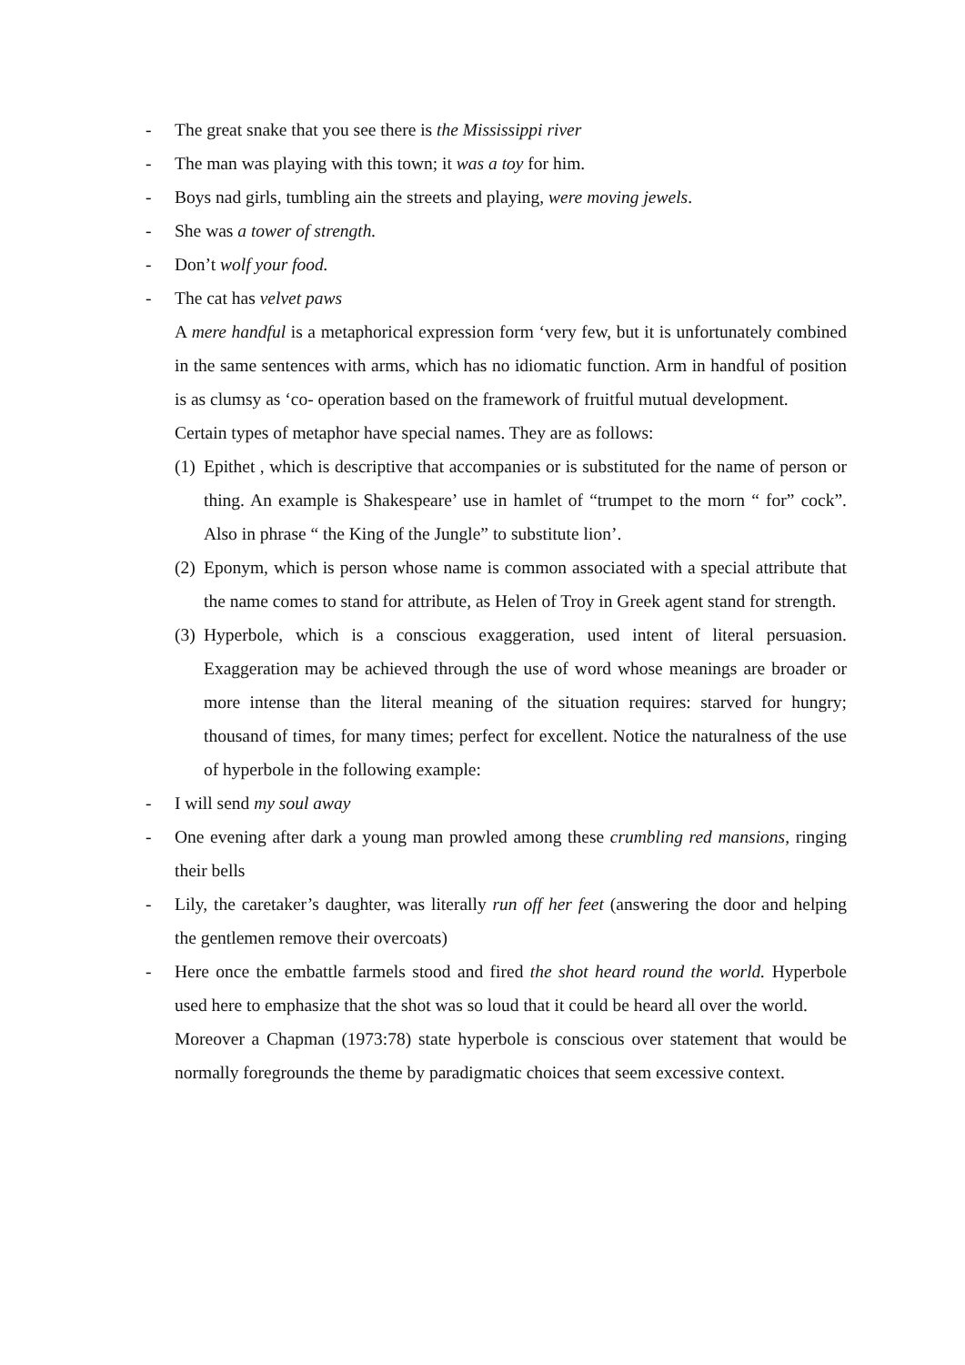- The great snake that you see there is the Mississippi river
- The man was playing with this town; it was a toy for him.
- Boys nad girls, tumbling ain the streets and playing, were moving jewels.
- She was a tower of strength.
- Don’t wolf your food.
- The cat has velvet paws
A mere handful is a metaphorical expression form ‘very few, but it is unfortunately combined in the same sentences with arms, which has no idiomatic function. Arm in handful of position is as clumsy as ‘co- operation based on the framework of fruitful mutual development.
Certain types of metaphor have special names. They are as follows:
(1) Epithet , which is descriptive that accompanies or is substituted for the name of person or thing. An example is Shakespeare’ use in hamlet of “trumpet to the morn “ for” cock”. Also in phrase “ the King of the Jungle” to substitute lion’.
(2) Eponym, which is person whose name is common associated with a special attribute that the name comes to stand for attribute, as Helen of Troy in Greek agent stand for strength.
(3) Hyperbole, which is a conscious exaggeration, used intent of literal persuasion. Exaggeration may be achieved through the use of word whose meanings are broader or more intense than the literal meaning of the situation requires: starved for hungry; thousand of times, for many times; perfect for excellent. Notice the naturalness of the use of hyperbole in the following example:
- I will send my soul away
- One evening after dark a young man prowled among these crumbling red mansions, ringing their bells
- Lily, the caretaker’s daughter, was literally run off her feet (answering the door and helping the gentlemen remove their overcoats)
- Here once the embattle farmels stood and fired the shot heard round the world. Hyperbole used here to emphasize that the shot was so loud that it could be heard all over the world.
Moreover a Chapman (1973:78) state hyperbole is conscious over statement that would be normally foregrounds the theme by paradigmatic choices that seem excessive context.